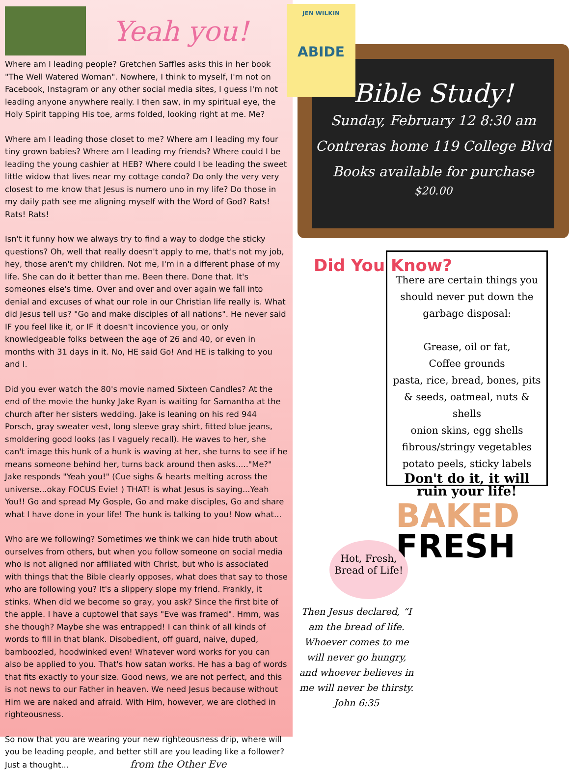Yeah you!
Where am I leading people? Gretchen Saffles asks this in her book "The Well Watered Woman". Nowhere, I think to myself, I'm not on Facebook, Instagram or any other social media sites, I guess I'm not leading anyone anywhere really. I then saw, in my spiritual eye, the Holy Spirit tapping His toe, arms folded, looking right at me. Me?
Where am I leading those closet to me? Where am I leading my four tiny grown babies? Where am I leading my friends? Where could I be leading the young cashier at HEB? Where could I be leading the sweet little widow that lives near my cottage condo? Do only the very very closest to me know that Jesus is numero uno in my life? Do those in my daily path see me aligning myself with the Word of God? Rats! Rats! Rats!
Isn't it funny how we always try to find a way to dodge the sticky questions? Oh, well that really doesn't apply to me, that's not my job, hey, those aren't my children. Not me, I'm in a different phase of my life. She can do it better than me. Been there. Done that. It's someones else's time. Over and over and over again we fall into denial and excuses of what our role in our Christian life really is. What did Jesus tell us? "Go and make disciples of all nations". He never said IF you feel like it, or IF it doesn't incovience you, or only knowledgeable folks between the age of 26 and 40, or even in months with 31 days in it. No, HE said Go! And HE is talking to you and I.
Did you ever watch the 80's movie named Sixteen Candles? At the end of the movie the hunky Jake Ryan is waiting for Samantha at the church after her sisters wedding. Jake is leaning on his red 944 Porsch, gray sweater vest, long sleeve gray shirt, fitted blue jeans, smoldering good looks (as I vaguely recall). He waves to her, she can't image this hunk of a hunk is waving at her, she turns to see if he means someone behind her, turns back around then asks....."Me?" Jake responds "Yeah you!" (Cue sighs & hearts melting across the universe...okay FOCUS Evie! ) THAT! is what Jesus is saying...Yeah You!! Go and spread My Gosple, Go and make disciples, Go and share what I have done in your life! The hunk is talking to you! Now what...
Who are we following? Sometimes we think we can hide truth about ourselves from others, but when you follow someone on social media who is not aligned nor affiliated with Christ, but who is associated with things that the Bible clearly opposes, what does that say to those who are following you? It's a slippery slope my friend. Frankly, it stinks. When did we become so gray, you ask? Since the first bite of the apple. I have a cuptowel that says "Eve was framed". Hmm, was she though? Maybe she was entrapped! I can think of all kinds of words to fill in that blank. Disobedient, off guard, naive, duped, bamboozled, hoodwinked even! Whatever word works for you can also be applied to you. That's how satan works. He has a bag of words that fits exactly to your size. Good news, we are not perfect, and this is not news to our Father in heaven. We need Jesus because without Him we are naked and afraid. With Him, however, we are clothed in righteousness.
So now that you are wearing your new righteousness drip, where will you be leading people, and better still are you leading like a follower? Just a thought... from the Other Eve
Bible Study!
Sunday, February 12 8:30 am
Contreras home 119 College Blvd
Books available for purchase
$20.00
JEN WILKIN
ABIDE
Did You Know?
There are certain things you should never put down the garbage disposal:
Grease, oil or fat,
Coffee grounds
pasta, rice, bread, bones, pits & seeds, oatmeal, nuts & shells
onion skins, egg shells
fibrous/stringy vegetables
potato peels, sticky labels
Don't do it, it will ruin your life!
BAKED
FRESH
Hot, Fresh,
Bread of Life!
Then Jesus declared, “I am the bread of life. Whoever comes to me will never go hungry, and whoever believes in me will never be thirsty.
John 6:35